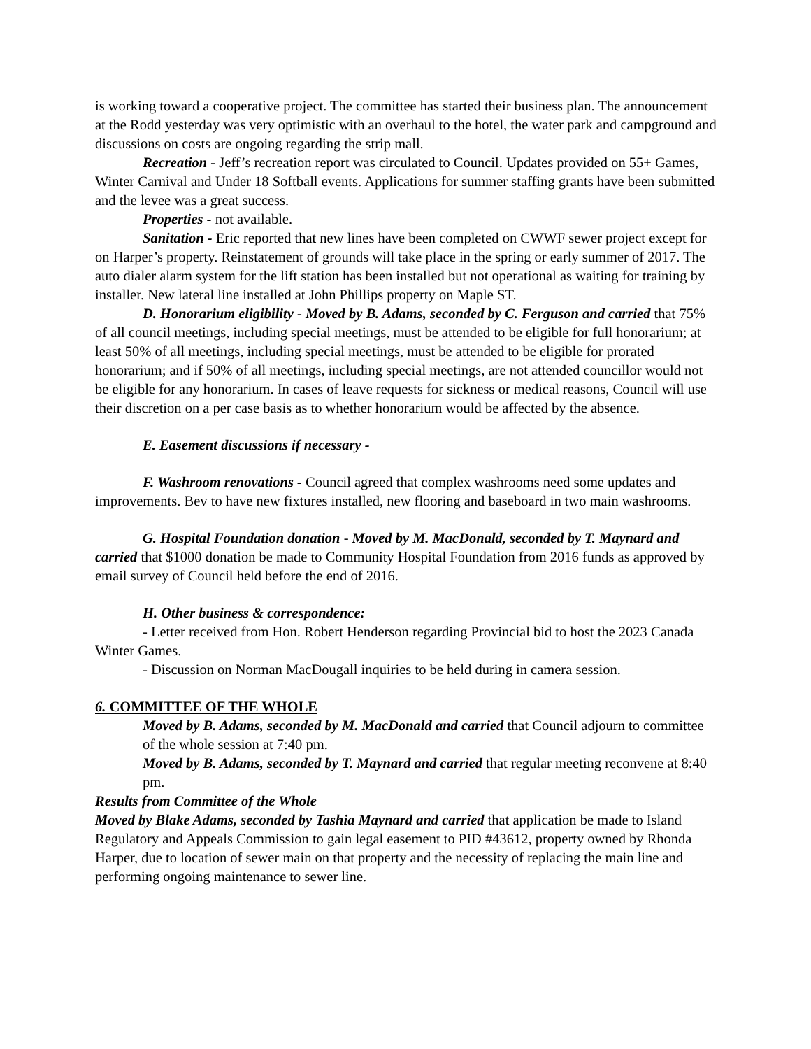is working toward a cooperative project. The committee has started their business plan. The announcement at the Rodd yesterday was very optimistic with an overhaul to the hotel, the water park and campground and discussions on costs are ongoing regarding the strip mall.
Recreation - Jeff’s recreation report was circulated to Council. Updates provided on 55+ Games, Winter Carnival and Under 18 Softball events. Applications for summer staffing grants have been submitted and the levee was a great success.
Properties - not available.
Sanitation - Eric reported that new lines have been completed on CWWF sewer project except for on Harper’s property. Reinstatement of grounds will take place in the spring or early summer of 2017. The auto dialer alarm system for the lift station has been installed but not operational as waiting for training by installer. New lateral line installed at John Phillips property on Maple ST.
D. Honorarium eligibility - Moved by B. Adams, seconded by C. Ferguson and carried that 75% of all council meetings, including special meetings, must be attended to be eligible for full honorarium; at least 50% of all meetings, including special meetings, must be attended to be eligible for prorated honorarium; and if 50% of all meetings, including special meetings, are not attended councillor would not be eligible for any honorarium. In cases of leave requests for sickness or medical reasons, Council will use their discretion on a per case basis as to whether honorarium would be affected by the absence.
E. Easement discussions if necessary -
F. Washroom renovations - Council agreed that complex washrooms need some updates and improvements. Bev to have new fixtures installed, new flooring and baseboard in two main washrooms.
G. Hospital Foundation donation - Moved by M. MacDonald, seconded by T. Maynard and carried that $1000 donation be made to Community Hospital Foundation from 2016 funds as approved by email survey of Council held before the end of 2016.
H. Other business & correspondence:
- Letter received from Hon. Robert Henderson regarding Provincial bid to host the 2023 Canada Winter Games.
- Discussion on Norman MacDougall inquiries to be held during in camera session.
6. COMMITTEE OF THE WHOLE
Moved by B. Adams, seconded by M. MacDonald and carried that Council adjourn to committee of the whole session at 7:40 pm.
Moved by B. Adams, seconded by T. Maynard and carried that regular meeting reconvene at 8:40 pm.
Results from Committee of the Whole
Moved by Blake Adams, seconded by Tashia Maynard and carried that application be made to Island Regulatory and Appeals Commission to gain legal easement to PID #43612, property owned by Rhonda Harper, due to location of sewer main on that property and the necessity of replacing the main line and performing ongoing maintenance to sewer line.